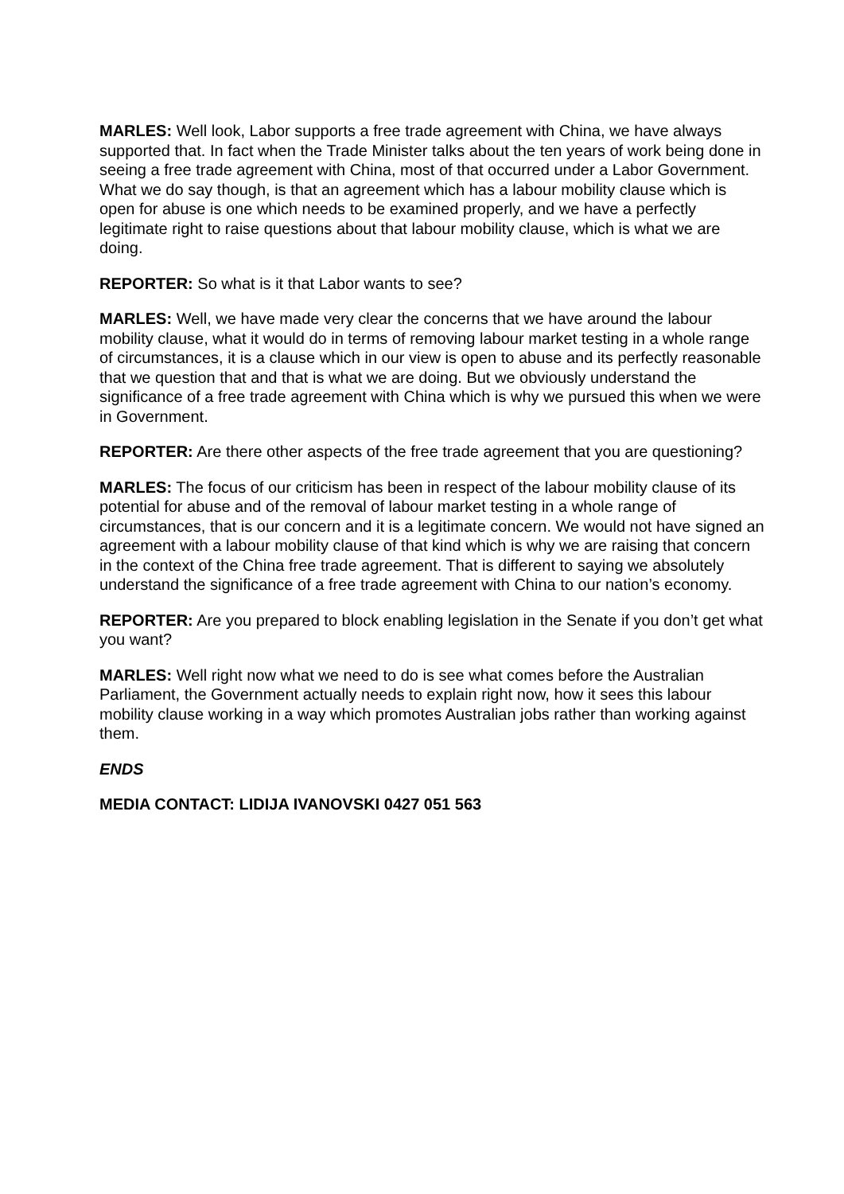MARLES: Well look, Labor supports a free trade agreement with China, we have always supported that. In fact when the Trade Minister talks about the ten years of work being done in seeing a free trade agreement with China, most of that occurred under a Labor Government. What we do say though, is that an agreement which has a labour mobility clause which is open for abuse is one which needs to be examined properly, and we have a perfectly legitimate right to raise questions about that labour mobility clause, which is what we are doing.
REPORTER: So what is it that Labor wants to see?
MARLES: Well, we have made very clear the concerns that we have around the labour mobility clause, what it would do in terms of removing labour market testing in a whole range of circumstances, it is a clause which in our view is open to abuse and its perfectly reasonable that we question that and that is what we are doing. But we obviously understand the significance of a free trade agreement with China which is why we pursued this when we were in Government.
REPORTER: Are there other aspects of the free trade agreement that you are questioning?
MARLES: The focus of our criticism has been in respect of the labour mobility clause of its potential for abuse and of the removal of labour market testing in a whole range of circumstances, that is our concern and it is a legitimate concern. We would not have signed an agreement with a labour mobility clause of that kind which is why we are raising that concern in the context of the China free trade agreement. That is different to saying we absolutely understand the significance of a free trade agreement with China to our nation’s economy.
REPORTER: Are you prepared to block enabling legislation in the Senate if you don’t get what you want?
MARLES: Well right now what we need to do is see what comes before the Australian Parliament, the Government actually needs to explain right now, how it sees this labour mobility clause working in a way which promotes Australian jobs rather than working against them.
ENDS
MEDIA CONTACT: LIDIJA IVANOVSKI 0427 051 563